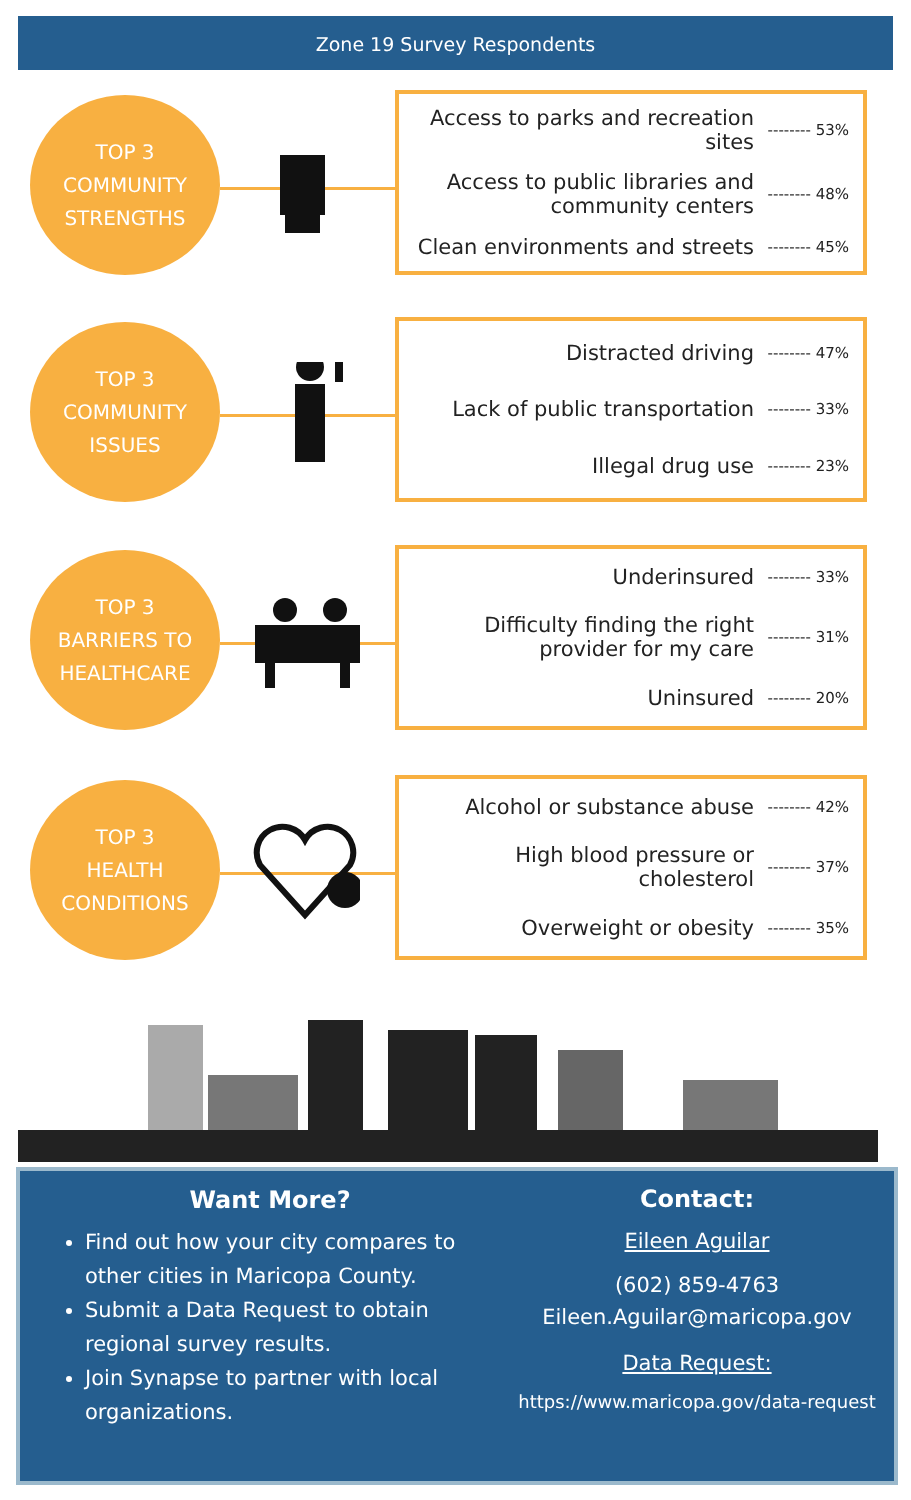Zone 19 Survey Respondents
TOP 3
COMMUNITY
STRENGTHS
Access to parks and recreation
sites -------- 53%
Access to public libraries and
community centers -------- 48%
Clean environments and streets -------- 45%
TOP 3
COMMUNITY
ISSUES
Distracted driving -------- 47%
Lack of public transportation -------- 33%
Illegal drug use -------- 23%
TOP 3
BARRIERS TO
HEALTHCARE
Underinsured -------- 33%
Difficulty finding the right
provider for my care -------- 31%
Uninsured -------- 20%
TOP 3
HEALTH
CONDITIONS
Alcohol or substance abuse -------- 42%
High blood pressure or
cholesterol -------- 37%
Overweight or obesity -------- 35%
Want More?
Find out how your city compares to other cities in Maricopa County.
Submit a Data Request to obtain regional survey results.
Join Synapse to partner with local organizations.
Contact:
Eileen Aguilar
(602) 859-4763
Eileen.Aguilar@maricopa.gov
Data Request:
https://www.maricopa.gov/data-request